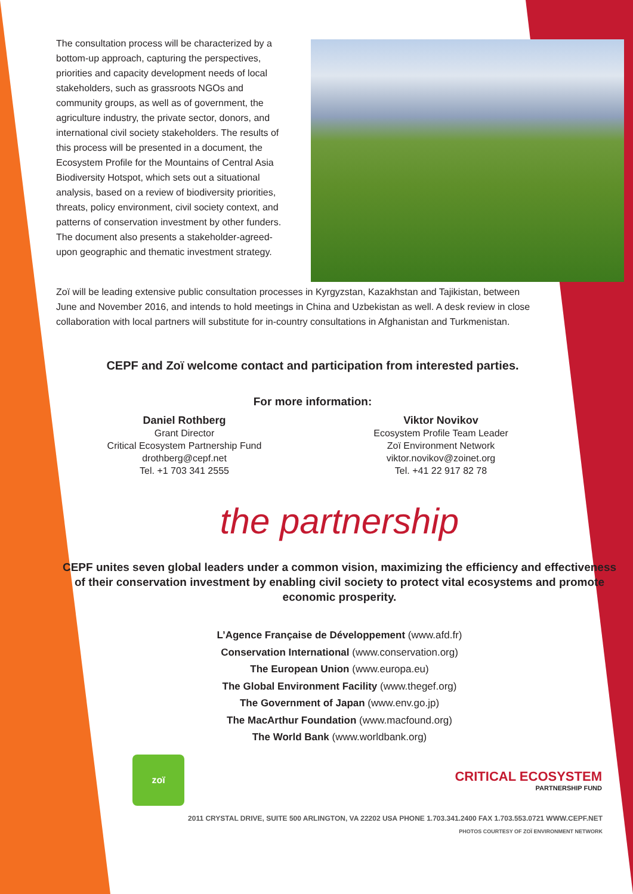The consultation process will be characterized by a bottom-up approach, capturing the perspectives, priorities and capacity development needs of local stakeholders, such as grassroots NGOs and community groups, as well as of government, the agriculture industry, the private sector, donors, and international civil society stakeholders. The results of this process will be presented in a document, the Ecosystem Profile for the Mountains of Central Asia Biodiversity Hotspot, which sets out a situational analysis, based on a review of biodiversity priorities, threats, policy environment, civil society context, and patterns of conservation investment by other funders. The document also presents a stakeholder-agreed-upon geographic and thematic investment strategy.
Zoï will be leading extensive public consultation processes in Kyrgyzstan, Kazakhstan and Tajikistan, between June and November 2016, and intends to hold meetings in China and Uzbekistan as well. A desk review in close collaboration with local partners will substitute for in-country consultations in Afghanistan and Turkmenistan.
CEPF and Zoï welcome contact and participation from interested parties.
For more information:
Daniel Rothberg
Grant Director
Critical Ecosystem Partnership Fund
drothberg@cepf.net
Tel. +1 703 341 2555
Viktor Novikov
Ecosystem Profile Team Leader
Zoï Environment Network
viktor.novikov@zoinet.org
Tel. +41 22 917 82 78
the partnership
CEPF unites seven global leaders under a common vision, maximizing the efficiency and effectiveness of their conservation investment by enabling civil society to protect vital ecosystems and promote economic prosperity.
L’Agence Française de Développement (www.afd.fr)
Conservation International (www.conservation.org)
The European Union (www.europa.eu)
The Global Environment Facility (www.thegef.org)
The Government of Japan (www.env.go.jp)
The MacArthur Foundation (www.macfound.org)
The World Bank (www.worldbank.org)
zoï
CRITICAL ECOSYSTEM
PARTNERSHIP FUND
2011 CRYSTAL DRIVE, SUITE 500 ARLINGTON, VA 22202 USA PHONE 1.703.341.2400 FAX 1.703.553.0721 WWW.CEPF.NET
PHOTOS COURTESY OF ZOÏ ENVIRONMENT NETWORK